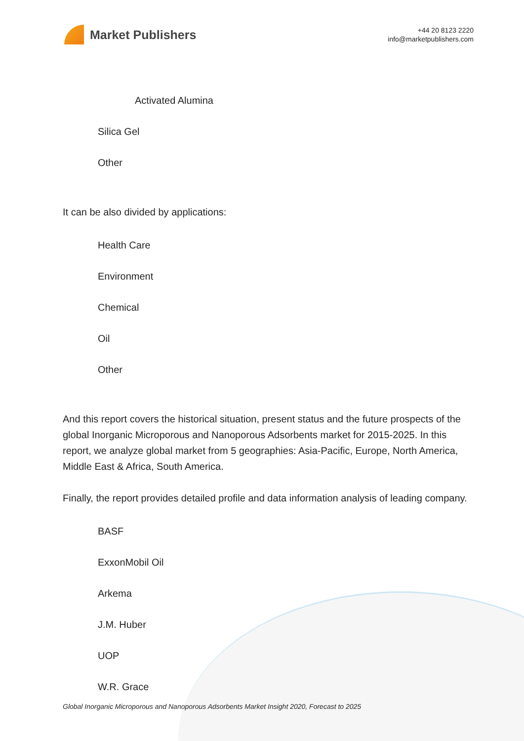Market Publishers
+44 20 8123 2220
info@marketpublishers.com
Activated Alumina
Silica Gel
Other
It can be also divided by applications:
Health Care
Environment
Chemical
Oil
Other
And this report covers the historical situation, present status and the future prospects of the global Inorganic Microporous and Nanoporous Adsorbents market for 2015-2025. In this report, we analyze global market from 5 geographies: Asia-Pacific, Europe, North America, Middle East & Africa, South America.
Finally, the report provides detailed profile and data information analysis of leading company.
BASF
ExxonMobil Oil
Arkema
J.M. Huber
UOP
W.R. Grace
Global Inorganic Microporous and Nanoporous Adsorbents Market Insight 2020, Forecast to 2025